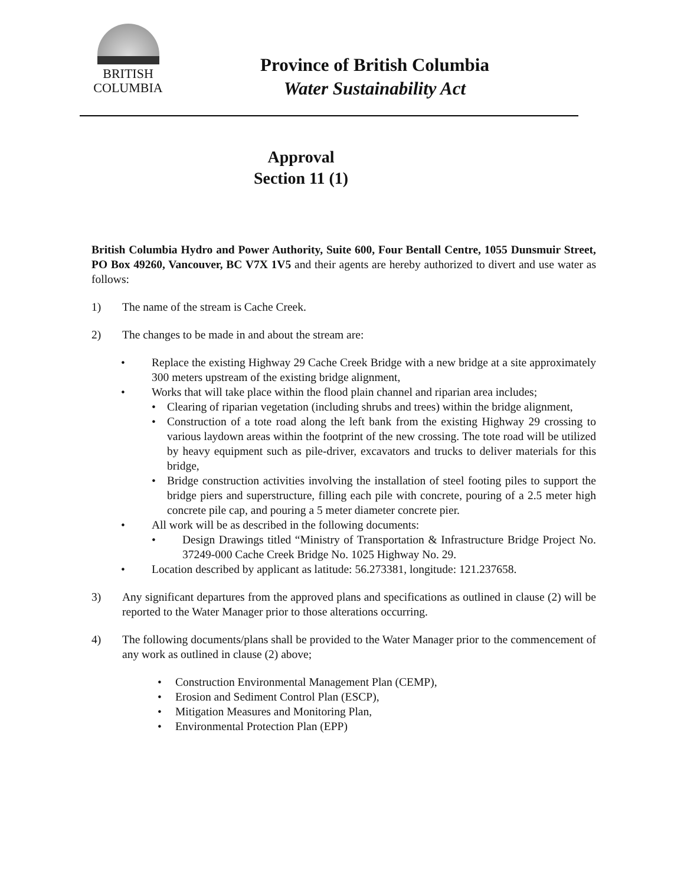BRITISH
COLUMBIA
Province of British Columbia
Water Sustainability Act
Approval
Section 11 (1)
British Columbia Hydro and Power Authority, Suite 600, Four Bentall Centre, 1055 Dunsmuir Street, PO Box 49260, Vancouver, BC V7X 1V5 and their agents are hereby authorized to divert and use water as follows:
1) The name of the stream is Cache Creek.
2) The changes to be made in and about the stream are:
• Replace the existing Highway 29 Cache Creek Bridge with a new bridge at a site approximately 300 meters upstream of the existing bridge alignment,
• Works that will take place within the flood plain channel and riparian area includes;
• Clearing of riparian vegetation (including shrubs and trees) within the bridge alignment,
• Construction of a tote road along the left bank from the existing Highway 29 crossing to various laydown areas within the footprint of the new crossing. The tote road will be utilized by heavy equipment such as pile-driver, excavators and trucks to deliver materials for this bridge,
• Bridge construction activities involving the installation of steel footing piles to support the bridge piers and superstructure, filling each pile with concrete, pouring of a 2.5 meter high concrete pile cap, and pouring a 5 meter diameter concrete pier.
• All work will be as described in the following documents:
• Design Drawings titled “Ministry of Transportation & Infrastructure Bridge Project No. 37249-000 Cache Creek Bridge No. 1025 Highway No. 29.
• Location described by applicant as latitude: 56.273381, longitude: 121.237658.
3) Any significant departures from the approved plans and specifications as outlined in clause (2) will be reported to the Water Manager prior to those alterations occurring.
4) The following documents/plans shall be provided to the Water Manager prior to the commencement of any work as outlined in clause (2) above;
• Construction Environmental Management Plan (CEMP),
• Erosion and Sediment Control Plan (ESCP),
• Mitigation Measures and Monitoring Plan,
• Environmental Protection Plan (EPP)